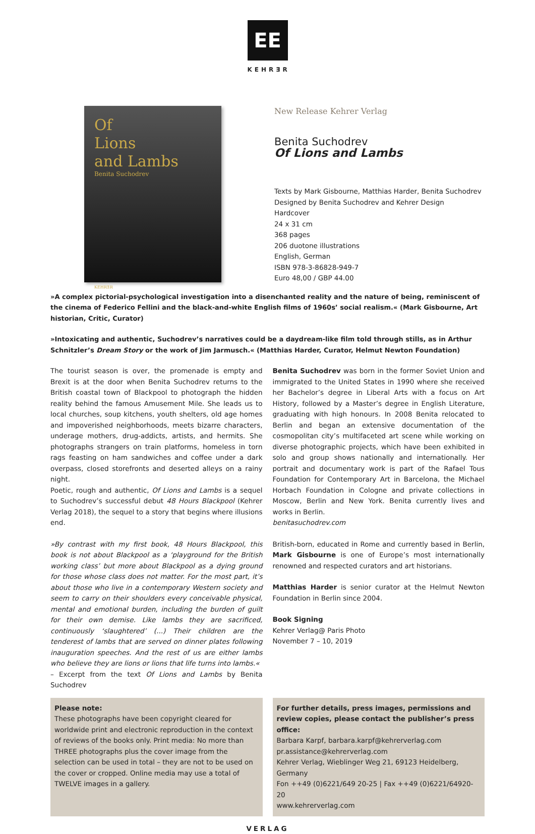EE
KEHRƎR
Of
Lions
and Lambs
Benita Suchodrev
KEHRƎR
New Release Kehrer Verlag
Benita Suchodrev
Of Lions and Lambs
Texts by Mark Gisbourne, Matthias Harder, Benita Suchodrev
Designed by Benita Suchodrev and Kehrer Design
Hardcover
24 x 31 cm
368 pages
206 duotone illustrations
English, German
ISBN 978-3-86828-949-7
Euro 48,00 / GBP 44.00
»A complex pictorial-psychological investigation into a disenchanted reality and the nature of being, reminiscent of the cinema of Federico Fellini and the black-and-white English films of 1960s’ social realism.« (Mark Gisbourne, Art historian, Critic, Curator)
»Intoxicating and authentic, Suchodrev’s narratives could be a daydream-like film told through stills, as in Arthur Schnitzler’s Dream Story or the work of Jim Jarmusch.« (Matthias Harder, Curator, Helmut Newton Foundation)
The tourist season is over, the promenade is empty and Brexit is at the door when Benita Suchodrev returns to the British coastal town of Blackpool to photograph the hidden reality behind the famous Amusement Mile. She leads us to local churches, soup kitchens, youth shelters, old age homes and impoverished neighborhoods, meets bizarre characters, underage mothers, drug-addicts, artists, and hermits. She photographs strangers on train platforms, homeless in torn rags feasting on ham sandwiches and coffee under a dark overpass, closed storefronts and deserted alleys on a rainy night.
Poetic, rough and authentic, Of Lions and Lambs is a sequel to Suchodrev’s successful debut 48 Hours Blackpool (Kehrer Verlag 2018), the sequel to a story that begins where illusions end.
»By contrast with my first book, 48 Hours Blackpool, this book is not about Blackpool as a ‘playground for the British working class’ but more about Blackpool as a dying ground for those whose class does not matter. For the most part, it’s about those who live in a contemporary Western society and seem to carry on their shoulders every conceivable physical, mental and emotional burden, including the burden of guilt for their own demise. Like lambs they are sacrificed, continuously ‘slaughtered’ (...) Their children are the tenderest of lambs that are served on dinner plates following inauguration speeches. And the rest of us are either lambs who believe they are lions or lions that life turns into lambs.«
– Excerpt from the text Of Lions and Lambs by Benita Suchodrev
Benita Suchodrev was born in the former Soviet Union and immigrated to the United States in 1990 where she received her Bachelor’s degree in Liberal Arts with a focus on Art History, followed by a Master’s degree in English Literature, graduating with high honours. In 2008 Benita relocated to Berlin and began an extensive documentation of the cosmopolitan city’s multifaceted art scene while working on diverse photographic projects, which have been exhibited in solo and group shows nationally and internationally. Her portrait and documentary work is part of the Rafael Tous Foundation for Contemporary Art in Barcelona, the Michael Horbach Foundation in Cologne and private collections in Moscow, Berlin and New York. Benita currently lives and works in Berlin.
benitasuchodrev.com
British-born, educated in Rome and currently based in Berlin, Mark Gisbourne is one of Europe’s most internationally renowned and respected curators and art historians.
Matthias Harder is senior curator at the Helmut Newton Foundation in Berlin since 2004.
Book Signing
Kehrer Verlag@ Paris Photo
November 7 – 10, 2019
Please note:
These photographs have been copyright cleared for worldwide print and electronic reproduction in the context of reviews of the books only. Print media: No more than THREE photographs plus the cover image from the selection can be used in total – they are not to be used on the cover or cropped. Online media may use a total of TWELVE images in a gallery.
For further details, press images, permissions and review copies, please contact the publisher’s press office:
Barbara Karpf, barbara.karpf@kehrerverlag.com
pr.assistance@kehrerverlag.com
Kehrer Verlag, Wieblinger Weg 21, 69123 Heidelberg, Germany
Fon ++49 (0)6221/649 20-25 | Fax ++49 (0)6221/64920-20
www.kehrerverlag.com
VERLAG